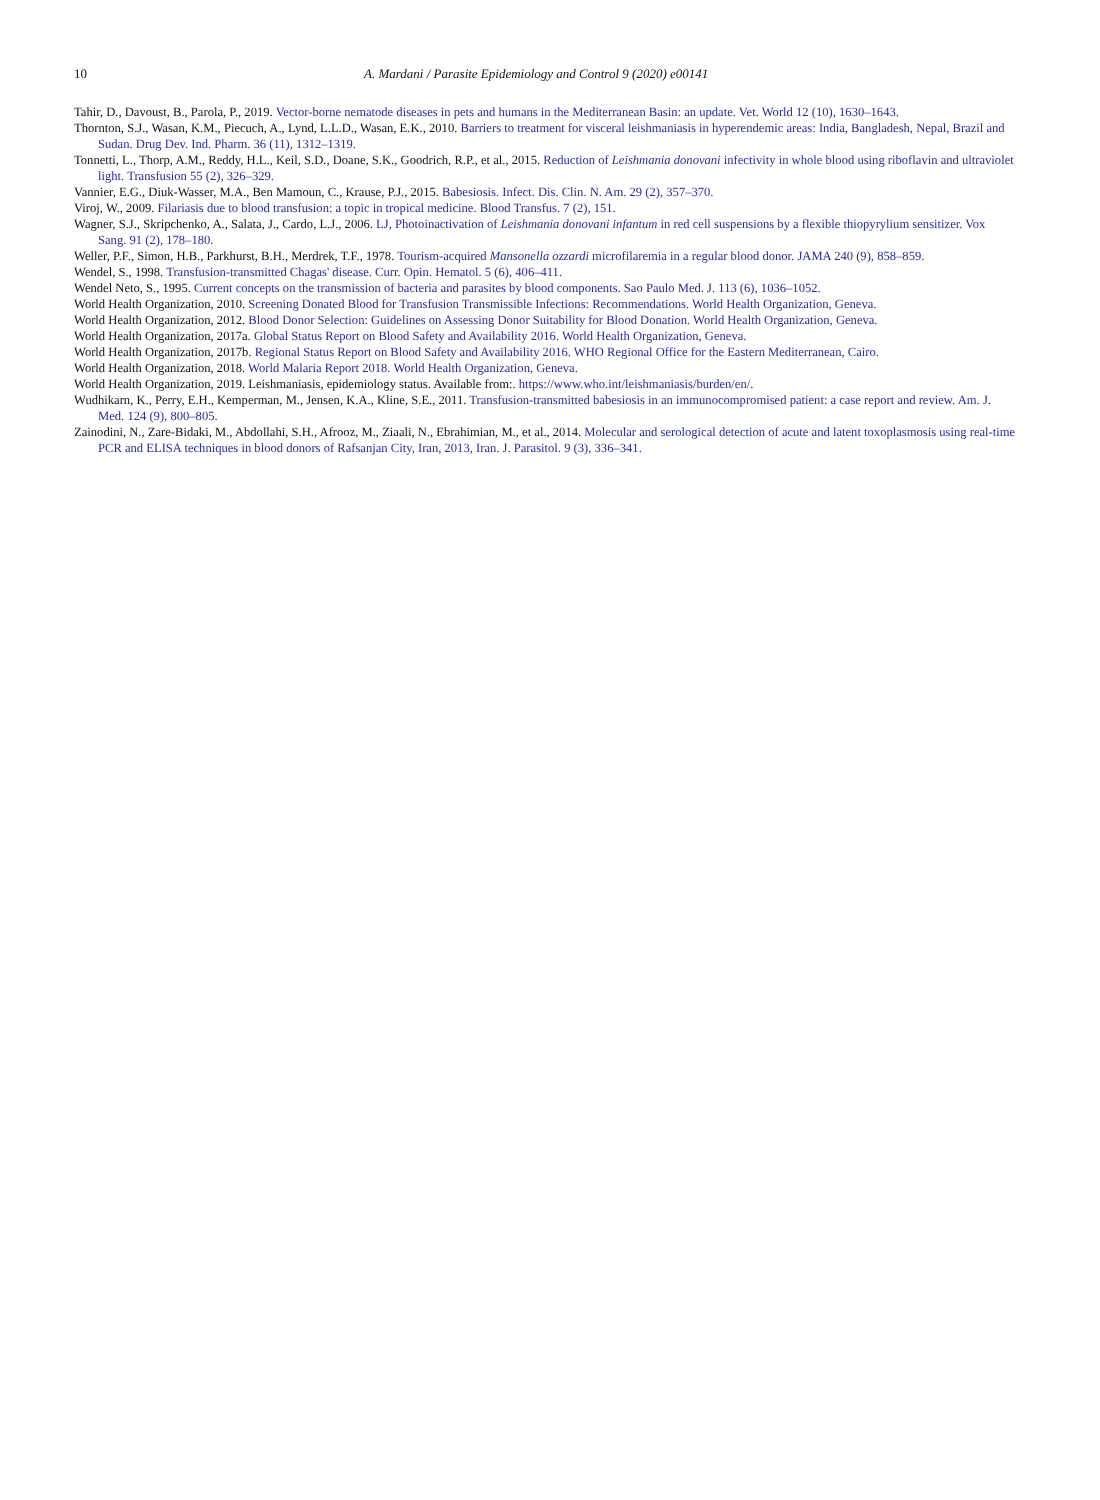10 A. Mardani / Parasite Epidemiology and Control 9 (2020) e00141
Tahir, D., Davoust, B., Parola, P., 2019. Vector-borne nematode diseases in pets and humans in the Mediterranean Basin: an update. Vet. World 12 (10), 1630–1643.
Thornton, S.J., Wasan, K.M., Piecuch, A., Lynd, L.L.D., Wasan, E.K., 2010. Barriers to treatment for visceral leishmaniasis in hyperendemic areas: India, Bangladesh, Nepal, Brazil and Sudan. Drug Dev. Ind. Pharm. 36 (11), 1312–1319.
Tonnetti, L., Thorp, A.M., Reddy, H.L., Keil, S.D., Doane, S.K., Goodrich, R.P., et al., 2015. Reduction of Leishmania donovani infectivity in whole blood using riboflavin and ultraviolet light. Transfusion 55 (2), 326–329.
Vannier, E.G., Diuk-Wasser, M.A., Ben Mamoun, C., Krause, P.J., 2015. Babesiosis. Infect. Dis. Clin. N. Am. 29 (2), 357–370.
Viroj, W., 2009. Filariasis due to blood transfusion: a topic in tropical medicine. Blood Transfus. 7 (2), 151.
Wagner, S.J., Skripchenko, A., Salata, J., Cardo, L.J., 2006. LJ, Photoinactivation of Leishmania donovani infantum in red cell suspensions by a flexible thiopyrylium sensitizer. Vox Sang. 91 (2), 178–180.
Weller, P.F., Simon, H.B., Parkhurst, B.H., Merdrek, T.F., 1978. Tourism-acquired Mansonella ozzardi microfilaremia in a regular blood donor. JAMA 240 (9), 858–859.
Wendel, S., 1998. Transfusion-transmitted Chagas' disease. Curr. Opin. Hematol. 5 (6), 406–411.
Wendel Neto, S., 1995. Current concepts on the transmission of bacteria and parasites by blood components. Sao Paulo Med. J. 113 (6), 1036–1052.
World Health Organization, 2010. Screening Donated Blood for Transfusion Transmissible Infections: Recommendations. World Health Organization, Geneva.
World Health Organization, 2012. Blood Donor Selection: Guidelines on Assessing Donor Suitability for Blood Donation. World Health Organization, Geneva.
World Health Organization, 2017a. Global Status Report on Blood Safety and Availability 2016. World Health Organization, Geneva.
World Health Organization, 2017b. Regional Status Report on Blood Safety and Availability 2016. WHO Regional Office for the Eastern Mediterranean, Cairo.
World Health Organization, 2018. World Malaria Report 2018. World Health Organization, Geneva.
World Health Organization, 2019. Leishmaniasis, epidemiology status. Available from:. https://www.who.int/leishmaniasis/burden/en/.
Wudhikarn, K., Perry, E.H., Kemperman, M., Jensen, K.A., Kline, S.E., 2011. Transfusion-transmitted babesiosis in an immunocompromised patient: a case report and review. Am. J. Med. 124 (9), 800–805.
Zainodini, N., Zare-Bidaki, M., Abdollahi, S.H., Afrooz, M., Ziaali, N., Ebrahimian, M., et al., 2014. Molecular and serological detection of acute and latent toxoplasmosis using real-time PCR and ELISA techniques in blood donors of Rafsanjan City, Iran, 2013, Iran. J. Parasitol. 9 (3), 336–341.